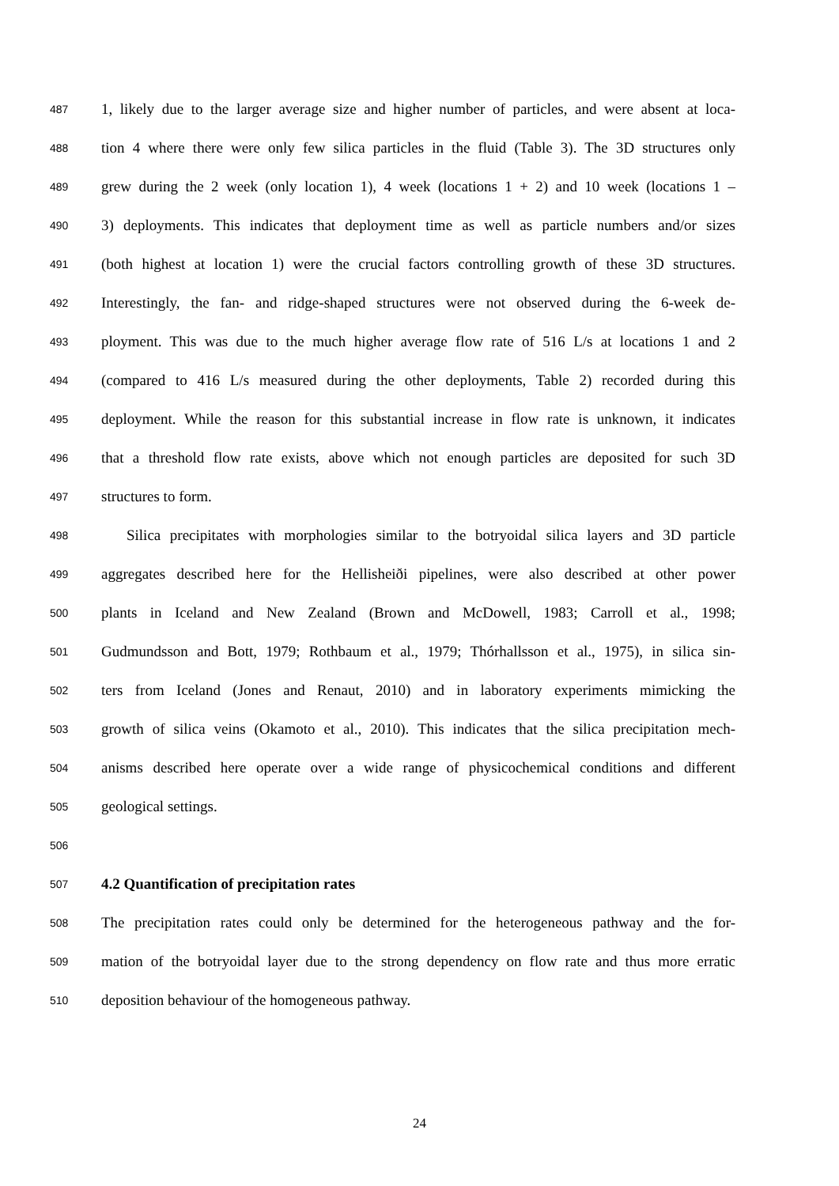487 1, likely due to the larger average size and higher number of particles, and were absent at loca-
488 tion 4 where there were only few silica particles in the fluid (Table 3). The 3D structures only
489 grew during the 2 week (only location 1), 4 week (locations 1 + 2) and 10 week (locations 1 –
490 3) deployments. This indicates that deployment time as well as particle numbers and/or sizes
491 (both highest at location 1) were the crucial factors controlling growth of these 3D structures.
492 Interestingly, the fan- and ridge-shaped structures were not observed during the 6-week de-
493 ployment. This was due to the much higher average flow rate of 516 L/s at locations 1 and 2
494 (compared to 416 L/s measured during the other deployments, Table 2) recorded during this
495 deployment. While the reason for this substantial increase in flow rate is unknown, it indicates
496 that a threshold flow rate exists, above which not enough particles are deposited for such 3D
497 structures to form.
498 Silica precipitates with morphologies similar to the botryoidal silica layers and 3D particle
499 aggregates described here for the Hellisheiði pipelines, were also described at other power
500 plants in Iceland and New Zealand (Brown and McDowell, 1983; Carroll et al., 1998;
501 Gudmundsson and Bott, 1979; Rothbaum et al., 1979; Thórhallsson et al., 1975), in silica sin-
502 ters from Iceland (Jones and Renaut, 2010) and in laboratory experiments mimicking the
503 growth of silica veins (Okamoto et al., 2010). This indicates that the silica precipitation mech-
504 anisms described here operate over a wide range of physicochemical conditions and different
505 geological settings.
506
507 4.2 Quantification of precipitation rates
508 The precipitation rates could only be determined for the heterogeneous pathway and the for-
509 mation of the botryoidal layer due to the strong dependency on flow rate and thus more erratic
510 deposition behaviour of the homogeneous pathway.
24